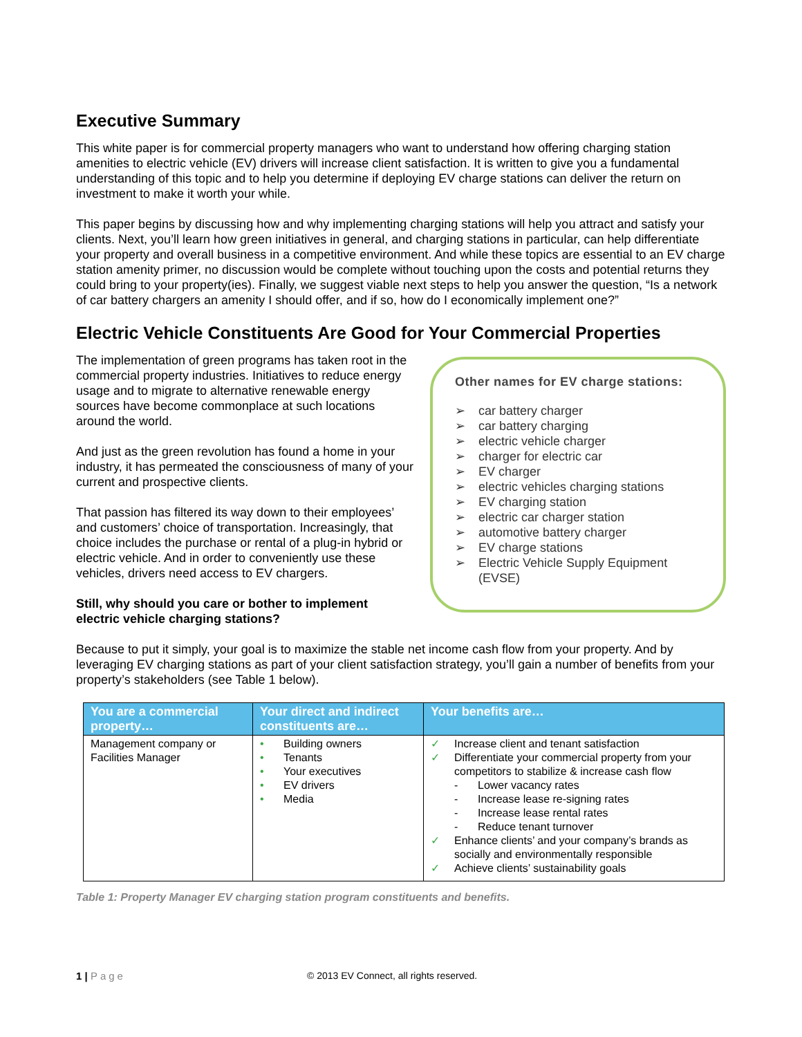Executive Summary
This white paper is for commercial property managers who want to understand how offering charging station amenities to electric vehicle (EV) drivers will increase client satisfaction. It is written to give you a fundamental understanding of this topic and to help you determine if deploying EV charge stations can deliver the return on investment to make it worth your while.
This paper begins by discussing how and why implementing charging stations will help you attract and satisfy your clients. Next, you’ll learn how green initiatives in general, and charging stations in particular, can help differentiate your property and overall business in a competitive environment. And while these topics are essential to an EV charge station amenity primer, no discussion would be complete without touching upon the costs and potential returns they could bring to your property(ies). Finally, we suggest viable next steps to help you answer the question, “Is a network of car battery chargers an amenity I should offer, and if so, how do I economically implement one?”
Electric Vehicle Constituents Are Good for Your Commercial Properties
The implementation of green programs has taken root in the commercial property industries. Initiatives to reduce energy usage and to migrate to alternative renewable energy sources have become commonplace at such locations around the world.
And just as the green revolution has found a home in your industry, it has permeated the consciousness of many of your current and prospective clients.
That passion has filtered its way down to their employees’ and customers’ choice of transportation. Increasingly, that choice includes the purchase or rental of a plug-in hybrid or electric vehicle. And in order to conveniently use these vehicles, drivers need access to EV chargers.
Still, why should you care or bother to implement electric vehicle charging stations?
Other names for EV charge stations:
➢ car battery charger
➢ car battery charging
➢ electric vehicle charger
➢ charger for electric car
➢ EV charger
➢ electric vehicles charging stations
➢ EV charging station
➢ electric car charger station
➢ automotive battery charger
➢ EV charge stations
➢ Electric Vehicle Supply Equipment (EVSE)
Because to put it simply, your goal is to maximize the stable net income cash flow from your property. And by leveraging EV charging stations as part of your client satisfaction strategy, you’ll gain a number of benefits from your property’s stakeholders (see Table 1 below).
| You are a commercial property… | Your direct and indirect constituents are… | Your benefits are… |
| --- | --- | --- |
| Management company or Facilities Manager | • Building owners • Tenants • Your executives • EV drivers • Media | ✓ Increase client and tenant satisfaction ✓ Differentiate your commercial property from your competitors to stabilize & increase cash flow - Lower vacancy rates - Increase lease re-signing rates - Increase lease rental rates - Reduce tenant turnover ✓ Enhance clients’ and your company’s brands as socially and environmentally responsible ✓ Achieve clients’ sustainability goals |
Table 1: Property Manager EV charging station program constituents and benefits.
1 | Page © 2013 EV Connect, all rights reserved.